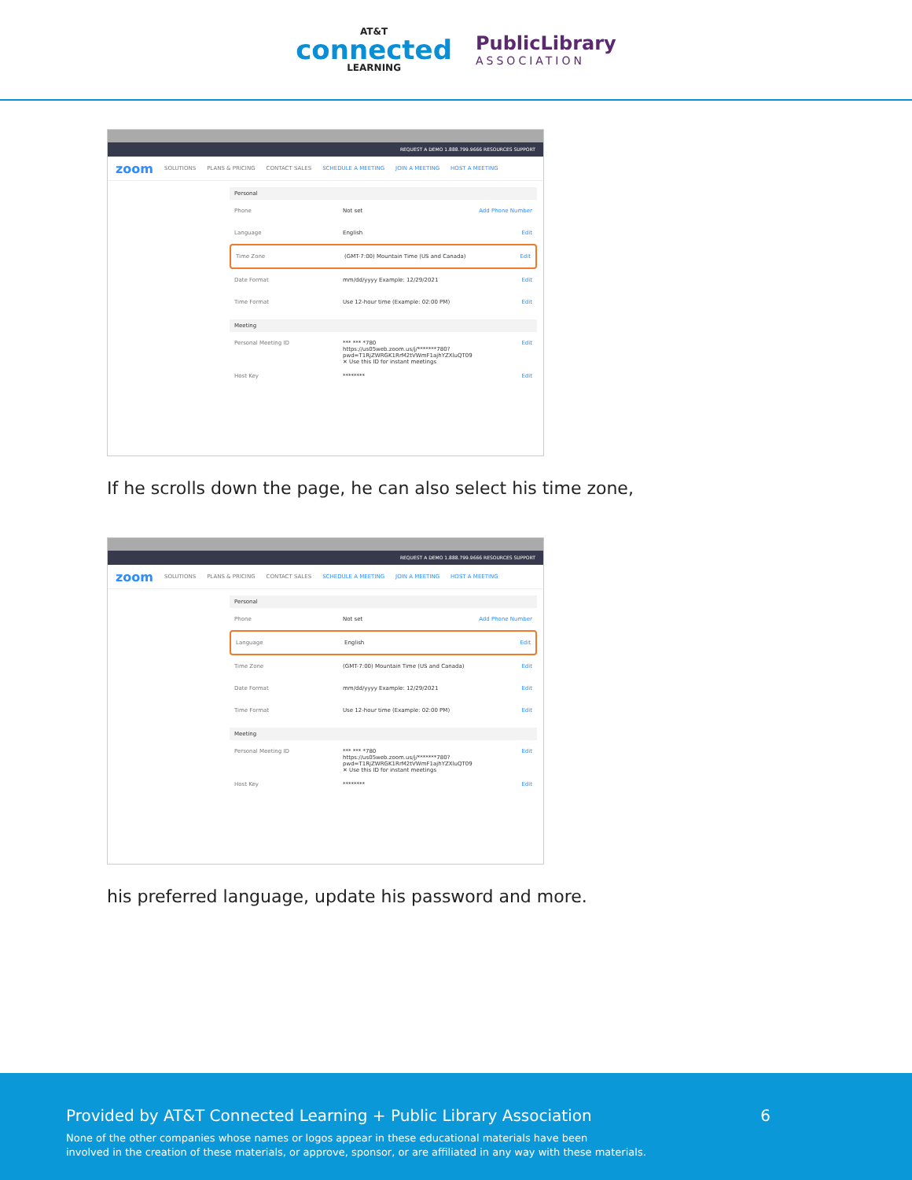AT&T
connected
LEARNING
PublicLibrary
ASSOCIATION
REQUEST A DEMO 1.888.799.9666 RESOURCES SUPPORT
zoom SOLUTIONS PLANS & PRICING CONTACT SALES SCHEDULE A MEETING JOIN A MEETING HOST A MEETING
Personal
Phone Not set Add Phone Number
Language English Edit
Time Zone (GMT-7:00) Mountain Time (US and Canada) Edit
Date Format mm/dd/yyyy Example: 12/29/2021 Edit
Time Format Use 12-hour time (Example: 02:00 PM) Edit
Meeting
Personal Meeting ID *** *** *780
https://us05web.zoom.us/j/*******780?
pwd=T1RjZWRGK1RrM2tVWmF1ajhYZXluQT09
✕ Use this ID for instant meetings Edit
Host Key ******** Edit
If he scrolls down the page, he can also select his time zone,
REQUEST A DEMO 1.888.799.9666 RESOURCES SUPPORT
zoom SOLUTIONS PLANS & PRICING CONTACT SALES SCHEDULE A MEETING JOIN A MEETING HOST A MEETING
Personal
Phone Not set Add Phone Number
Language English Edit
Time Zone (GMT-7:00) Mountain Time (US and Canada) Edit
Date Format mm/dd/yyyy Example: 12/29/2021 Edit
Time Format Use 12-hour time (Example: 02:00 PM) Edit
Meeting
Personal Meeting ID *** *** *780
https://us05web.zoom.us/j/*******780?
pwd=T1RjZWRGK1RrM2tVWmF1ajhYZXluQT09
✕ Use this ID for instant meetings Edit
Host Key ******** Edit
his preferred language, update his password and more.
Provided by AT&T Connected Learning + Public Library Association
6
None of the other companies whose names or logos appear in these educational materials have been
involved in the creation of these materials, or approve, sponsor, or are affiliated in any way with these materials.